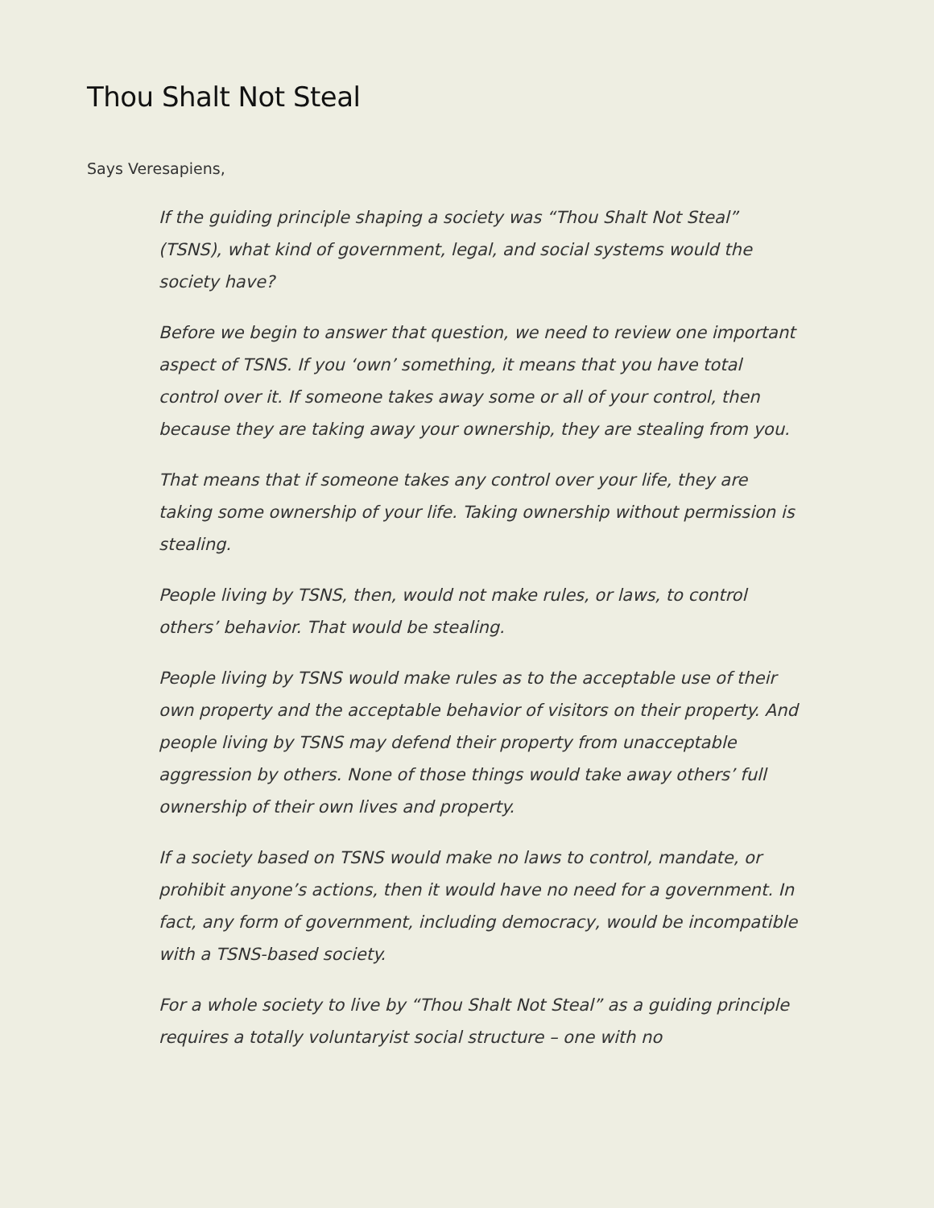Thou Shalt Not Steal
Says Veresapiens,
If the guiding principle shaping a society was “Thou Shalt Not Steal” (TSNS), what kind of government, legal, and social systems would the society have?
Before we begin to answer that question, we need to review one important aspect of TSNS. If you ‘own’ something, it means that you have total control over it. If someone takes away some or all of your control, then because they are taking away your ownership, they are stealing from you.
That means that if someone takes any control over your life, they are taking some ownership of your life. Taking ownership without permission is stealing.
People living by TSNS, then, would not make rules, or laws, to control others’ behavior. That would be stealing.
People living by TSNS would make rules as to the acceptable use of their own property and the acceptable behavior of visitors on their property. And people living by TSNS may defend their property from unacceptable aggression by others. None of those things would take away others’ full ownership of their own lives and property.
If a society based on TSNS would make no laws to control, mandate, or prohibit anyone’s actions, then it would have no need for a government. In fact, any form of government, including democracy, would be incompatible with a TSNS-based society.
For a whole society to live by “Thou Shalt Not Steal” as a guiding principle requires a totally voluntaryist social structure – one with no